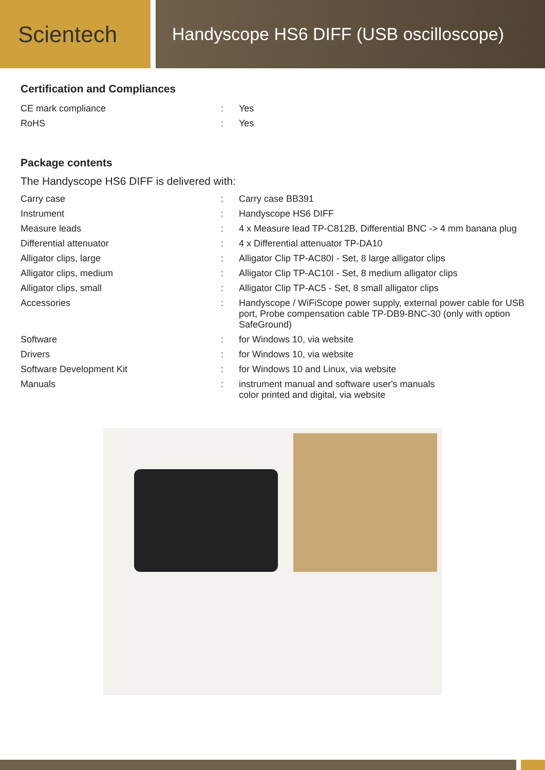Scientech
Handyscope HS6 DIFF (USB oscilloscope)
Certification and Compliances
| CE mark compliance | : | Yes |
| RoHS | : | Yes |
Package contents
The Handyscope HS6 DIFF is delivered with:
| Carry case | : | Carry case BB391 |
| Instrument | : | Handyscope HS6 DIFF |
| Measure leads | : | 4 x Measure lead TP-C812B, Differential BNC -> 4 mm banana plug |
| Differential attenuator | : | 4 x Differential attenuator TP-DA10 |
| Alligator clips, large | : | Alligator Clip TP-AC80I - Set, 8 large alligator clips |
| Alligator clips, medium | : | Alligator Clip TP-AC10I - Set, 8 medium alligator clips |
| Alligator clips, small | : | Alligator Clip TP-AC5 - Set, 8 small alligator clips |
| Accessories | : | Handyscope / WiFiScope power supply, external power cable for USB port, Probe compensation cable TP-DB9-BNC-30 (only with option SafeGround) |
| Software | : | for Windows 10, via website |
| Drivers | : | for Windows 10, via website |
| Software Development Kit | : | for Windows 10 and Linux, via website |
| Manuals | : | instrument manual and software user's manuals color printed and digital, via website |